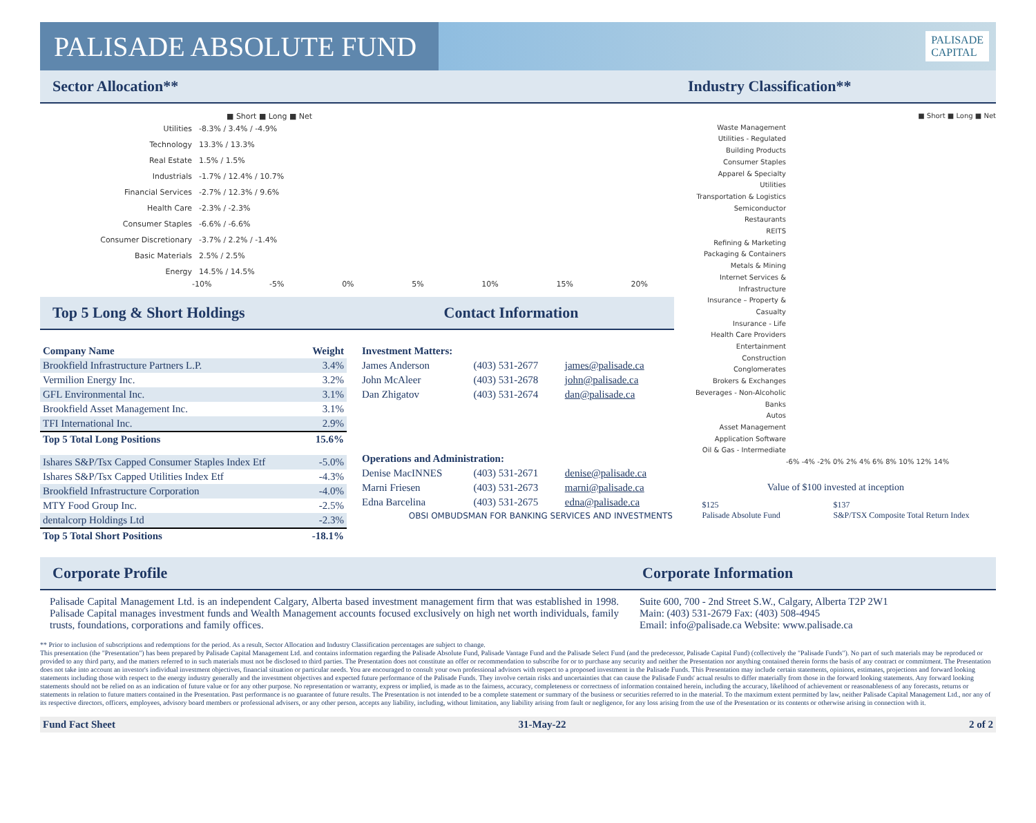PALISADE ABSOLUTE FUND
PALISADE
CAPITAL
Sector Allocation**
■ Short ■ Long ■ Net
Utilities -8.3% / 3.4% / -4.9%
Technology 13.3% / 13.3%
Real Estate 1.5% / 1.5%
Industrials -1.7% / 12.4% / 10.7%
Financial Services -2.7% / 12.3% / 9.6%
Health Care -2.3% / -2.3%
Consumer Staples -6.6% / -6.6%
Consumer Discretionary -3.7% / 2.2% / -1.4%
Basic Materials 2.5% / 2.5%
Energy 14.5% / 14.5%
-10% -5% 0% 5% 10% 15% 20%
Top 5 Long & Short Holdings Contact Information
| Company Name | Weight |
| --- | --- |
| Brookfield Infrastructure Partners L.P. | 3.4% |
| Vermilion Energy Inc. | 3.2% |
| GFL Environmental Inc. | 3.1% |
| Brookfield Asset Management Inc. | 3.1% |
| TFI International Inc. | 2.9% |
| Top 5 Total Long Positions | 15.6% |
| Ishares S&P/Tsx Capped Consumer Staples Index Etf | -5.0% |
| Ishares S&P/Tsx Capped Utilities Index Etf | -4.3% |
| Brookfield Infrastructure Corporation | -4.0% |
| MTY Food Group Inc. | -2.5% |
| dentalcorp Holdings Ltd | -2.3% |
| Top 5 Total Short Positions | -18.1% |
| Investment Matters: | | |
| --- | --- | --- |
| James Anderson | (403) 531-2677 | james@palisade.ca |
| John McAleer | (403) 531-2678 | john@palisade.ca |
| Dan Zhigatov | (403) 531-2674 | dan@palisade.ca |
| Operations and Administration: | | |
| Denise MacINNES | (403) 531-2671 | denise@palisade.ca |
| Marni Friesen | (403) 531-2673 | marni@palisade.ca |
| Edna Barcelina | (403) 531-2675 | edna@palisade.ca |
| OBSI OMBUDSMAN FOR BANKING SERVICES AND INVESTMENTS | | |
Industry Classification**
■ Short ■ Long ■ Net
Waste Management
Utilities - Regulated
Building Products
Consumer Staples
Apparel & Specialty
Utilities
Transportation & Logistics
Semiconductor
Restaurants
REITS
Refining & Marketing
Packaging & Containers
Metals & Mining
Internet Services & Infrastructure
Insurance – Property & Casualty
Insurance - Life
Health Care Providers
Entertainment
Construction
Conglomerates
Brokers & Exchanges
Beverages - Non-Alcoholic
Banks
Autos
Asset Management
Application Software
Oil & Gas - Intermediate
-6% -4% -2% 0% 2% 4% 6% 8% 10% 12% 14%
Value of $100 invested at inception
$125
Palisade Absolute Fund $137
S&P/TSX Composite Total Return Index
Corporate Profile Corporate Information
Palisade Capital Management Ltd. is an independent Calgary, Alberta based investment management firm that was established in 1998. Palisade Capital manages investment funds and Wealth Management accounts focused exclusively on high net worth individuals, family trusts, foundations, corporations and family offices.
Suite 600, 700 - 2nd Street S.W., Calgary, Alberta T2P 2W1
Main: (403) 531-2679 Fax: (403) 508-4945
Email: info@palisade.ca Website: www.palisade.ca
** Prior to inclusion of subscriptions and redemptions for the period. As a result, Sector Allocation and Industry Classification percentages are subject to change.
This presentation (the "Presentation") has been prepared by Palisade Capital Management Ltd. and contains information regarding the Palisade Absolute Fund, Palisade Vantage Fund and the Palisade Select Fund (and the predecessor, Palisade Capital Fund) (collectively the "Palisade Funds"). No part of such materials may be reproduced or provided to any third party, and the matters referred to in such materials must not be disclosed to third parties. The Presentation does not constitute an offer or recommendation to subscribe for or to purchase any security and neither the Presentation nor anything contained therein forms the basis of any contract or commitment. The Presentation does not take into account an investor's individual investment objectives, financial situation or particular needs. You are encouraged to consult your own professional advisors with respect to a proposed investment in the Palisade Funds. This Presentation may include certain statements, opinions, estimates, projections and forward looking statements including those with respect to the energy industry generally and the investment objectives and expected future performance of the Palisade Funds. They involve certain risks and uncertainties that can cause the Palisade Funds' actual results to differ materially from those in the forward looking statements. Any forward looking statements should not be relied on as an indication of future value or for any other purpose. No representation or warranty, express or implied, is made as to the fairness, accuracy, completeness or correctness of information contained herein, including the accuracy, likelihood of achievement or reasonableness of any forecasts, returns or statements in relation to future matters contained in the Presentation. Past performance is no guarantee of future results. The Presentation is not intended to be a complete statement or summary of the business or securities referred to in the material. To the maximum extent permitted by law, neither Palisade Capital Management Ltd., nor any of its respective directors, officers, employees, advisory board members or professional advisers, or any other person, accepts any liability, including, without limitation, any liability arising from fault or negligence, for any loss arising from the use of the Presentation or its contents or otherwise arising in connection with it.
Fund Fact Sheet 31-May-22 2 of 2